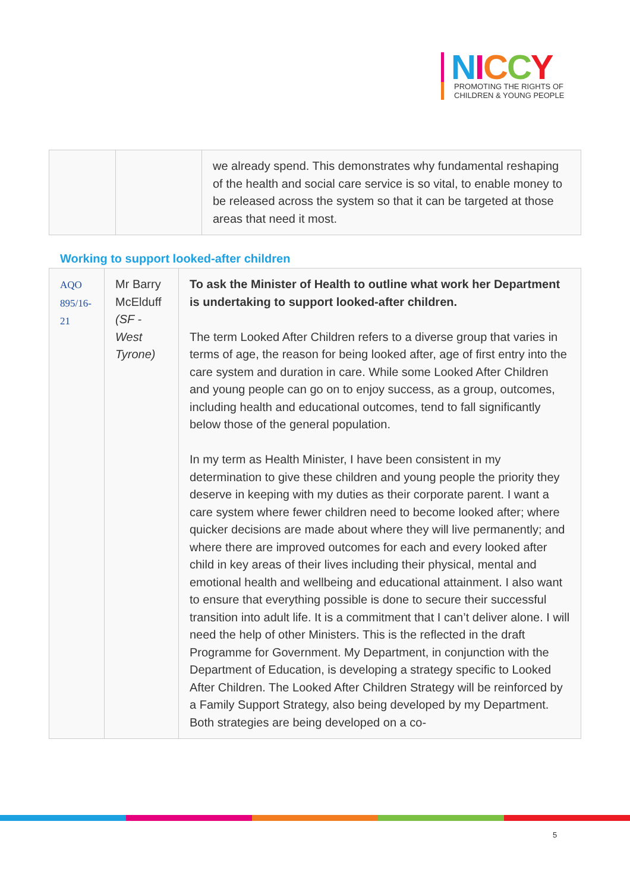NICCY
PROMOTING THE RIGHTS OF
CHILDREN & YOUNG PEOPLE
| | | we already spend. This demonstrates why fundamental reshaping of the health and social care service is so vital, to enable money to be released across the system so that it can be targeted at those areas that need it most. |
Working to support looked-after children
| AQO 895/16-21 | Mr Barry McElduff (SF - West Tyrone) | To ask the Minister of Health to outline what work her Department is undertaking to support looked-after children. The term Looked After Children refers to a diverse group that varies in terms of age, the reason for being looked after, age of first entry into the care system and duration in care. While some Looked After Children and young people can go on to enjoy success, as a group, outcomes, including health and educational outcomes, tend to fall significantly below those of the general population. In my term as Health Minister, I have been consistent in my determination to give these children and young people the priority they deserve in keeping with my duties as their corporate parent. I want a care system where fewer children need to become looked after; where quicker decisions are made about where they will live permanently; and where there are improved outcomes for each and every looked after child in key areas of their lives including their physical, mental and emotional health and wellbeing and educational attainment. I also want to ensure that everything possible is done to secure their successful transition into adult life. It is a commitment that I can’t deliver alone. I will need the help of other Ministers. This is the reflected in the draft Programme for Government. My Department, in conjunction with the Department of Education, is developing a strategy specific to Looked After Children. The Looked After Children Strategy will be reinforced by a Family Support Strategy, also being developed by my Department. Both strategies are being developed on a co- |
5